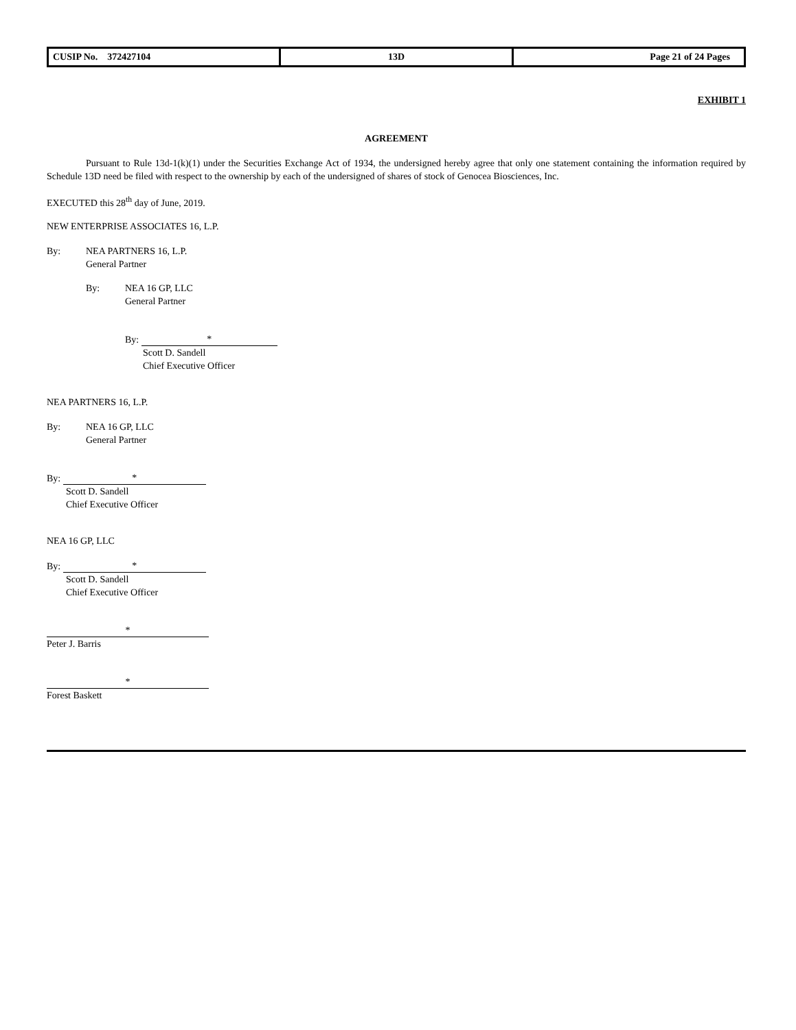| CUSIP No. 372427104 | 13D | Page 21 of 24 Pages |
EXHIBIT 1
AGREEMENT
Pursuant to Rule 13d-1(k)(1) under the Securities Exchange Act of 1934, the undersigned hereby agree that only one statement containing the information required by Schedule 13D need be filed with respect to the ownership by each of the undersigned of shares of stock of Genocea Biosciences, Inc.
EXECUTED this 28<sup>th</sup> day of June, 2019.
NEW ENTERPRISE ASSOCIATES 16, L.P.
By: NEA PARTNERS 16, L.P.
General Partner
By: NEA 16 GP, LLC
General Partner
By: *
Scott D. Sandell
Chief Executive Officer
NEA PARTNERS 16, L.P.
By: NEA 16 GP, LLC
General Partner
By: *
Scott D. Sandell
Chief Executive Officer
NEA 16 GP, LLC
By: *
Scott D. Sandell
Chief Executive Officer
*
Peter J. Barris
*
Forest Baskett